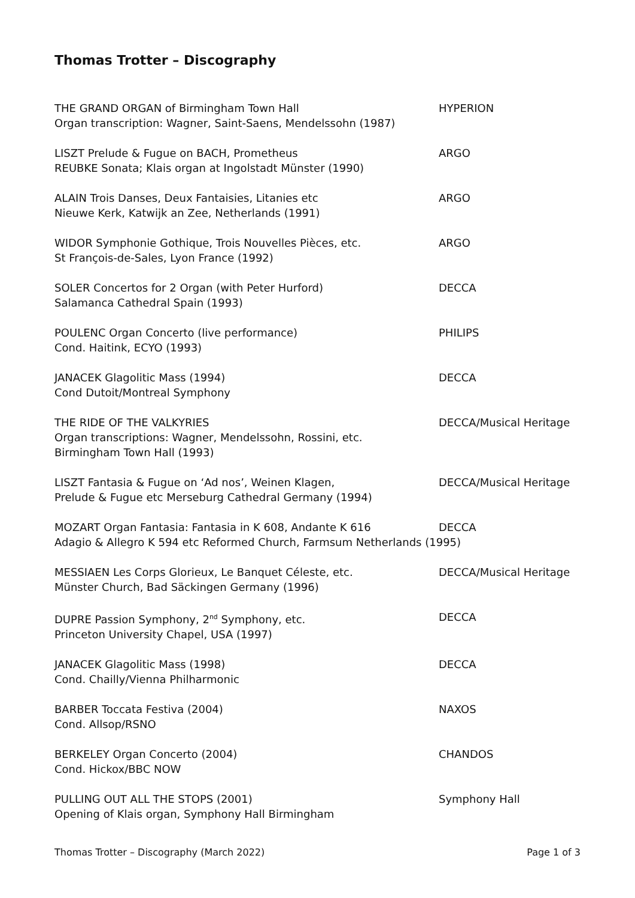Thomas Trotter – Discography
THE GRAND ORGAN of Birmingham Town Hall
Organ transcription: Wagner, Saint-Saens, Mendelssohn (1987)
HYPERION
LISZT Prelude & Fugue on BACH, Prometheus
REUBKE Sonata; Klais organ at Ingolstadt Münster (1990)
ARGO
ALAIN Trois Danses, Deux Fantaisies, Litanies etc
Nieuwe Kerk, Katwijk an Zee, Netherlands (1991)
ARGO
WIDOR Symphonie Gothique, Trois Nouvelles Pièces, etc.
St François-de-Sales, Lyon France (1992)
ARGO
SOLER Concertos for 2 Organ (with Peter Hurford)
Salamanca Cathedral Spain (1993)
DECCA
POULENC Organ Concerto (live performance)
Cond. Haitink, ECYO (1993)
PHILIPS
JANACEK Glagolitic Mass (1994)
Cond Dutoit/Montreal Symphony
DECCA
THE RIDE OF THE VALKYRIES
Organ transcriptions: Wagner, Mendelssohn, Rossini, etc.
Birmingham Town Hall (1993)
DECCA/Musical Heritage
LISZT Fantasia & Fugue on ‘Ad nos’, Weinen Klagen,
Prelude & Fugue etc Merseburg Cathedral Germany (1994)
DECCA/Musical Heritage
MOZART Organ Fantasia: Fantasia in K 608, Andante K 616 DECCA
Adagio & Allegro K 594 etc Reformed Church, Farmsum Netherlands (1995)
MESSIAEN Les Corps Glorieux, Le Banquet Céleste, etc.
Münster Church, Bad Säckingen Germany (1996)
DECCA/Musical Heritage
DUPRE Passion Symphony, 2<sup>nd</sup> Symphony, etc.
Princeton University Chapel, USA (1997)
DECCA
JANACEK Glagolitic Mass (1998)
Cond. Chailly/Vienna Philharmonic
DECCA
BARBER Toccata Festiva (2004)
Cond. Allsop/RSNO
NAXOS
BERKELEY Organ Concerto (2004)
Cond. Hickox/BBC NOW
CHANDOS
PULLING OUT ALL THE STOPS (2001)
Opening of Klais organ, Symphony Hall Birmingham
Symphony Hall
Thomas Trotter – Discography (March 2022) Page 1 of 3